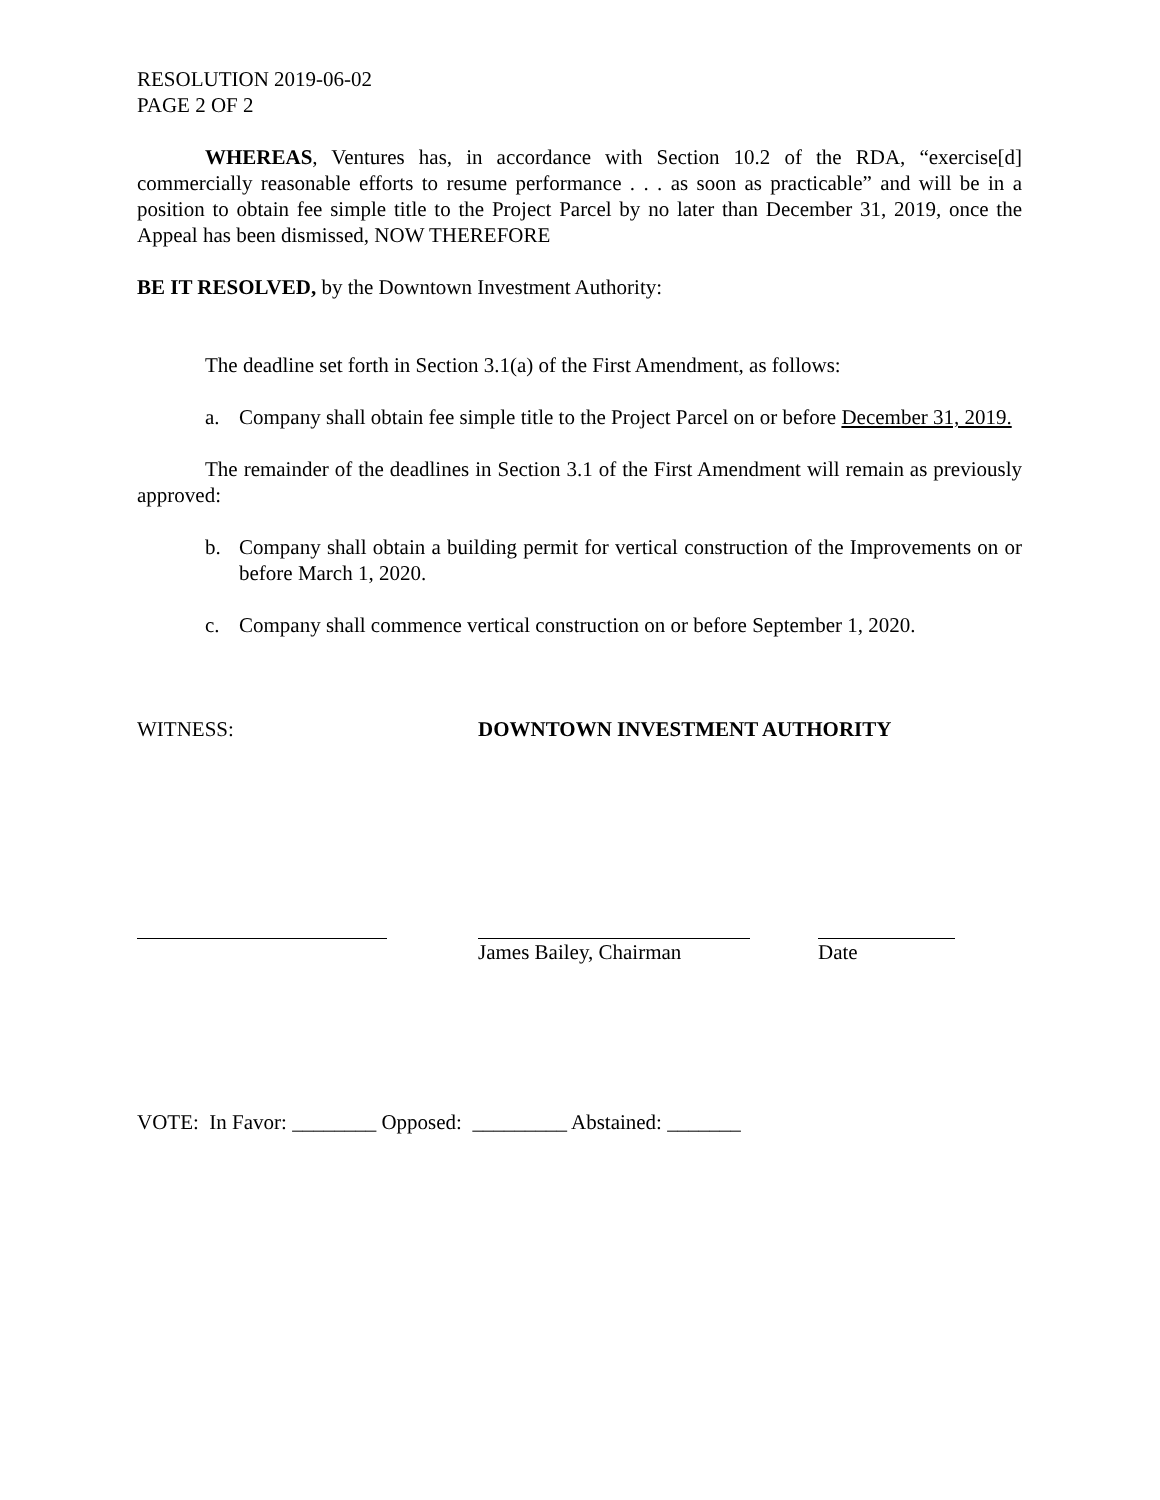RESOLUTION 2019-06-02
PAGE 2 OF 2
WHEREAS, Ventures has, in accordance with Section 10.2 of the RDA, “exercise[d] commercially reasonable efforts to resume performance . . . as soon as practicable” and will be in a position to obtain fee simple title to the Project Parcel by no later than December 31, 2019, once the Appeal has been dismissed, NOW THEREFORE
BE IT RESOLVED, by the Downtown Investment Authority:
The deadline set forth in Section 3.1(a) of the First Amendment, as follows:
a. Company shall obtain fee simple title to the Project Parcel on or before December 31, 2019.
The remainder of the deadlines in Section 3.1 of the First Amendment will remain as previously approved:
b. Company shall obtain a building permit for vertical construction of the Improvements on or before March 1, 2020.
c. Company shall commence vertical construction on or before September 1, 2020.
WITNESS: DOWNTOWN INVESTMENT AUTHORITY
James Bailey, Chairman
Date
VOTE: In Favor: ________ Opposed: _________ Abstained: _______